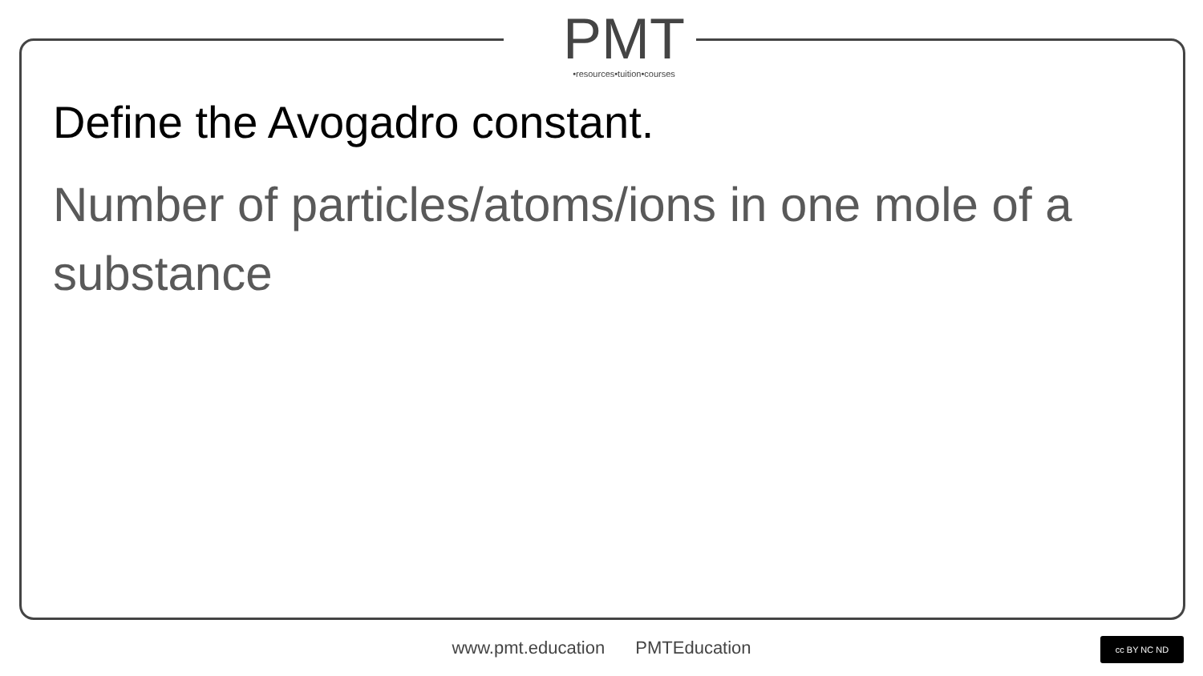PMT
•resources•tuition•courses
Define the Avogadro constant.
Number of particles/atoms/ions in one mole of a substance
www.pmt.education PMTEducation cc BY NC ND